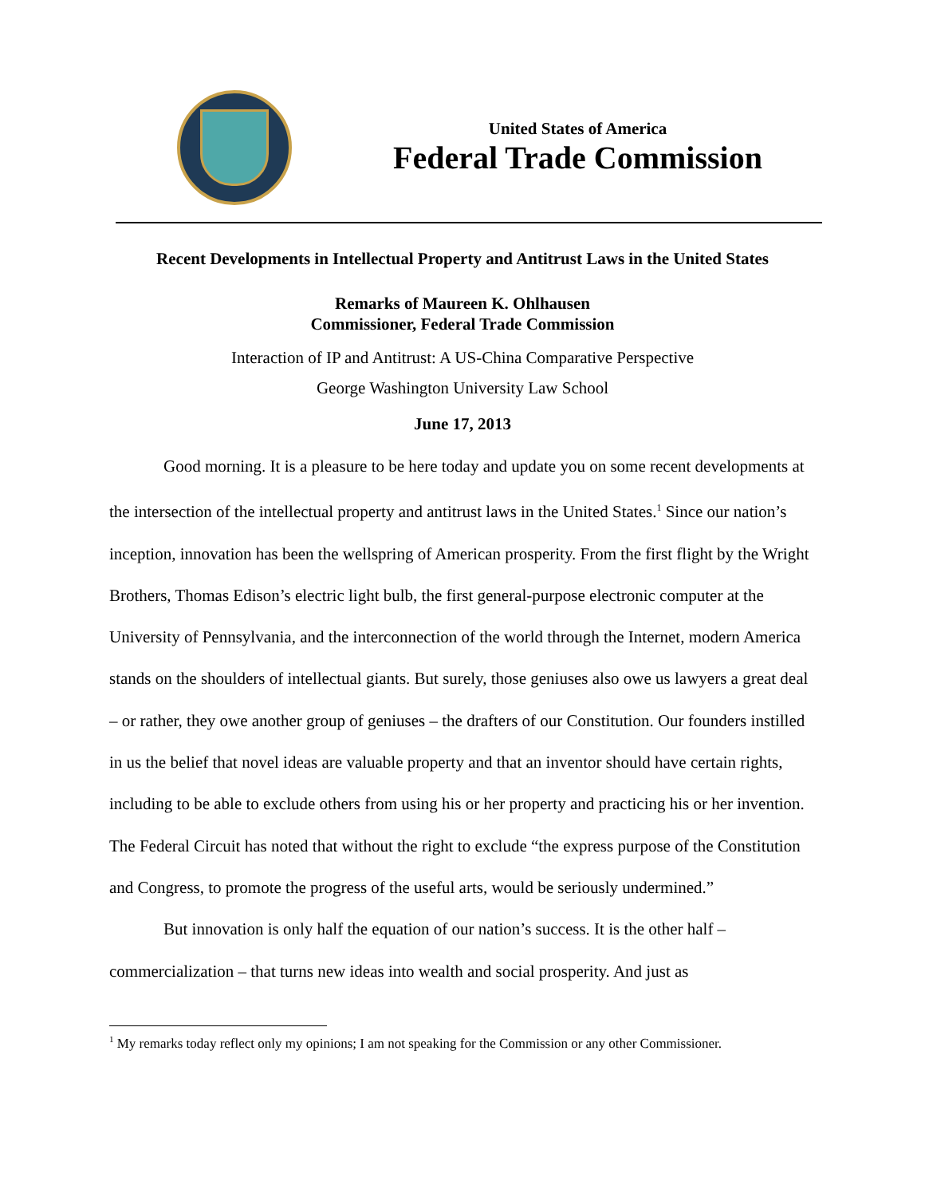United States of America
Federal Trade Commission
Recent Developments in Intellectual Property and Antitrust Laws in the United States
Remarks of Maureen K. Ohlhausen
Commissioner, Federal Trade Commission
Interaction of IP and Antitrust: A US-China Comparative Perspective
George Washington University Law School
June 17, 2013
Good morning. It is a pleasure to be here today and update you on some recent developments at the intersection of the intellectual property and antitrust laws in the United States.<sup>1</sup> Since our nation’s inception, innovation has been the wellspring of American prosperity. From the first flight by the Wright Brothers, Thomas Edison’s electric light bulb, the first general-purpose electronic computer at the University of Pennsylvania, and the interconnection of the world through the Internet, modern America stands on the shoulders of intellectual giants. But surely, those geniuses also owe us lawyers a great deal – or rather, they owe another group of geniuses – the drafters of our Constitution. Our founders instilled in us the belief that novel ideas are valuable property and that an inventor should have certain rights, including to be able to exclude others from using his or her property and practicing his or her invention. The Federal Circuit has noted that without the right to exclude “the express purpose of the Constitution and Congress, to promote the progress of the useful arts, would be seriously undermined.”
But innovation is only half the equation of our nation’s success. It is the other half – commercialization – that turns new ideas into wealth and social prosperity. And just as
<sup>1</sup> My remarks today reflect only my opinions; I am not speaking for the Commission or any other Commissioner.